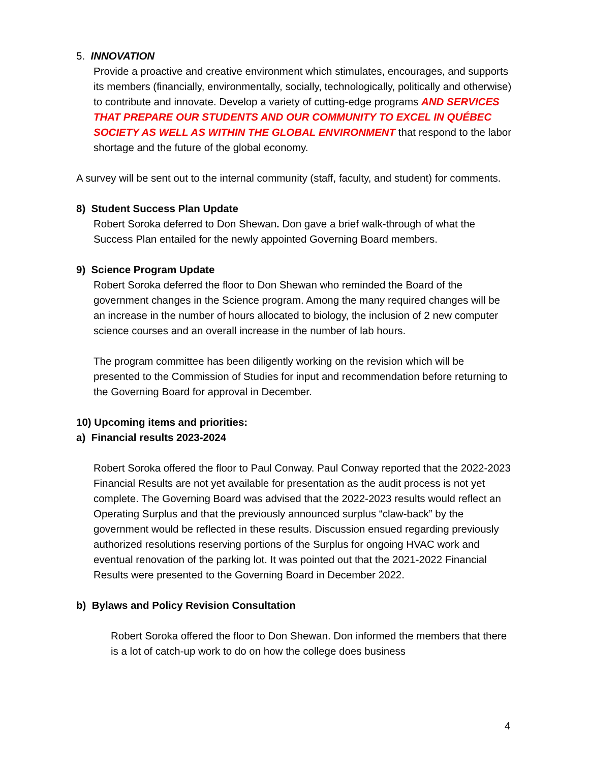5. INNOVATION
Provide a proactive and creative environment which stimulates, encourages, and supports its members (financially, environmentally, socially, technologically, politically and otherwise) to contribute and innovate. Develop a variety of cutting-edge programs AND SERVICES THAT PREPARE OUR STUDENTS AND OUR COMMUNITY TO EXCEL IN QUÉBEC SOCIETY AS WELL AS WITHIN THE GLOBAL ENVIRONMENT that respond to the labor shortage and the future of the global economy.
A survey will be sent out to the internal community (staff, faculty, and student) for comments.
8) Student Success Plan Update
Robert Soroka deferred to Don Shewan. Don gave a brief walk-through of what the Success Plan entailed for the newly appointed Governing Board members.
9) Science Program Update
Robert Soroka deferred the floor to Don Shewan who reminded the Board of the government changes in the Science program. Among the many required changes will be an increase in the number of hours allocated to biology, the inclusion of 2 new computer science courses and an overall increase in the number of lab hours.
The program committee has been diligently working on the revision which will be presented to the Commission of Studies for input and recommendation before returning to the Governing Board for approval in December.
10) Upcoming items and priorities:
a) Financial results 2023-2024
Robert Soroka offered the floor to Paul Conway. Paul Conway reported that the 2022-2023 Financial Results are not yet available for presentation as the audit process is not yet complete. The Governing Board was advised that the 2022-2023 results would reflect an Operating Surplus and that the previously announced surplus “claw-back” by the government would be reflected in these results. Discussion ensued regarding previously authorized resolutions reserving portions of the Surplus for ongoing HVAC work and eventual renovation of the parking lot. It was pointed out that the 2021-2022 Financial Results were presented to the Governing Board in December 2022.
b) Bylaws and Policy Revision Consultation
Robert Soroka offered the floor to Don Shewan. Don informed the members that there is a lot of catch-up work to do on how the college does business
4